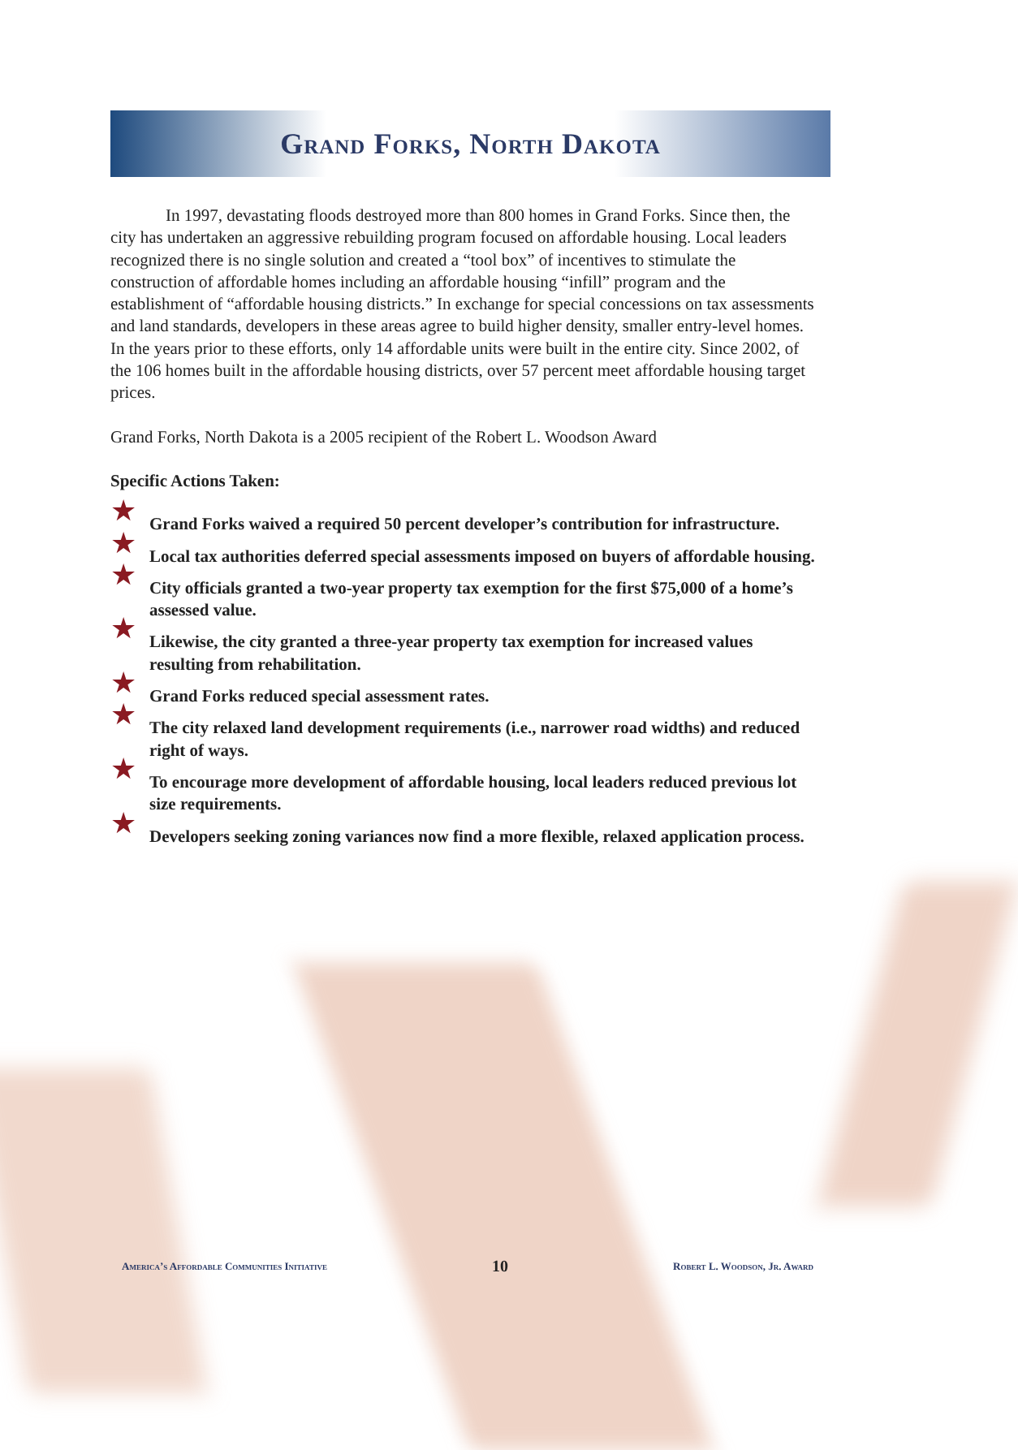Grand Forks, North Dakota
In 1997, devastating floods destroyed more than 800 homes in Grand Forks. Since then, the city has undertaken an aggressive rebuilding program focused on affordable housing. Local leaders recognized there is no single solution and created a “tool box” of incentives to stimulate the construction of affordable homes including an affordable housing “infill” program and the establishment of “affordable housing districts.” In exchange for special concessions on tax assessments and land standards, developers in these areas agree to build higher density, smaller entry-level homes. In the years prior to these efforts, only 14 affordable units were built in the entire city. Since 2002, of the 106 homes built in the affordable housing districts, over 57 percent meet affordable housing target prices.
Grand Forks, North Dakota is a 2005 recipient of the Robert L. Woodson Award
Specific Actions Taken:
★ Grand Forks waived a required 50 percent developer’s contribution for infrastructure.
★ Local tax authorities deferred special assessments imposed on buyers of affordable housing.
★ City officials granted a two-year property tax exemption for the first $75,000 of a home’s assessed value.
★ Likewise, the city granted a three-year property tax exemption for increased values resulting from rehabilitation.
★ Grand Forks reduced special assessment rates.
★ The city relaxed land development requirements (i.e., narrower road widths) and reduced right of ways.
★ To encourage more development of affordable housing, local leaders reduced previous lot size requirements.
★ Developers seeking zoning variances now find a more flexible, relaxed application process.
America’s Affordable Communities Initiative 10 Robert L. Woodson, Jr. Award